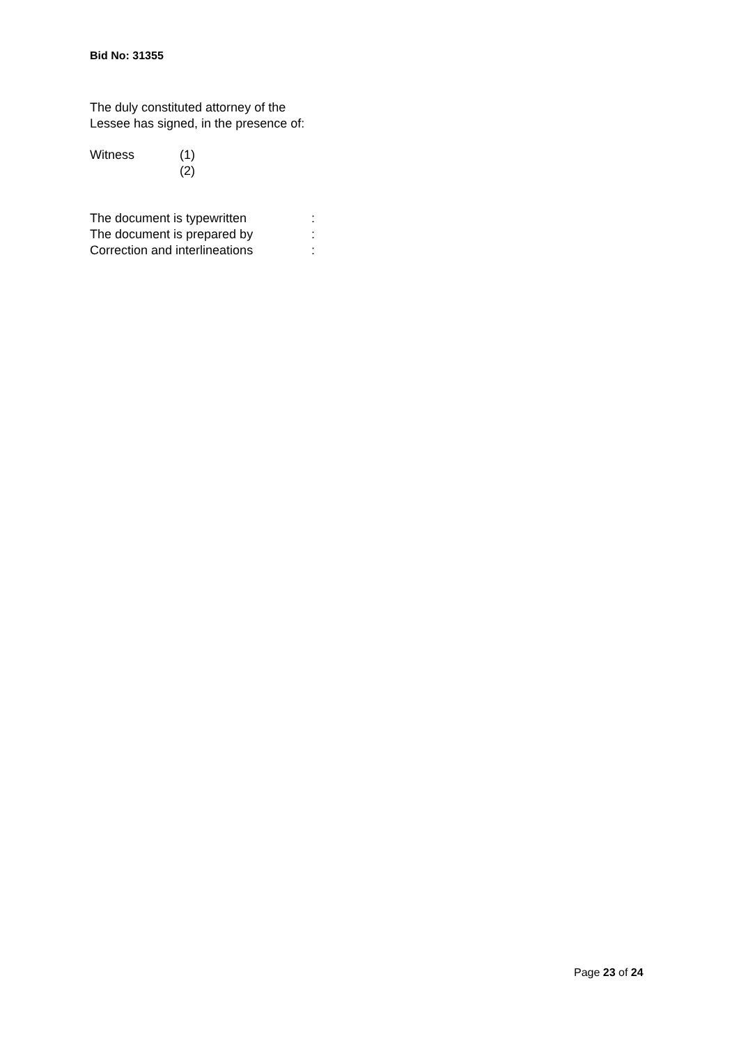Bid No: 31355
The duly constituted attorney of the
Lessee has signed, in the presence of:
Witness (1)
(2)
The document is typewritten:
The document is prepared by:
Correction and interlineations:
Page 23 of 24